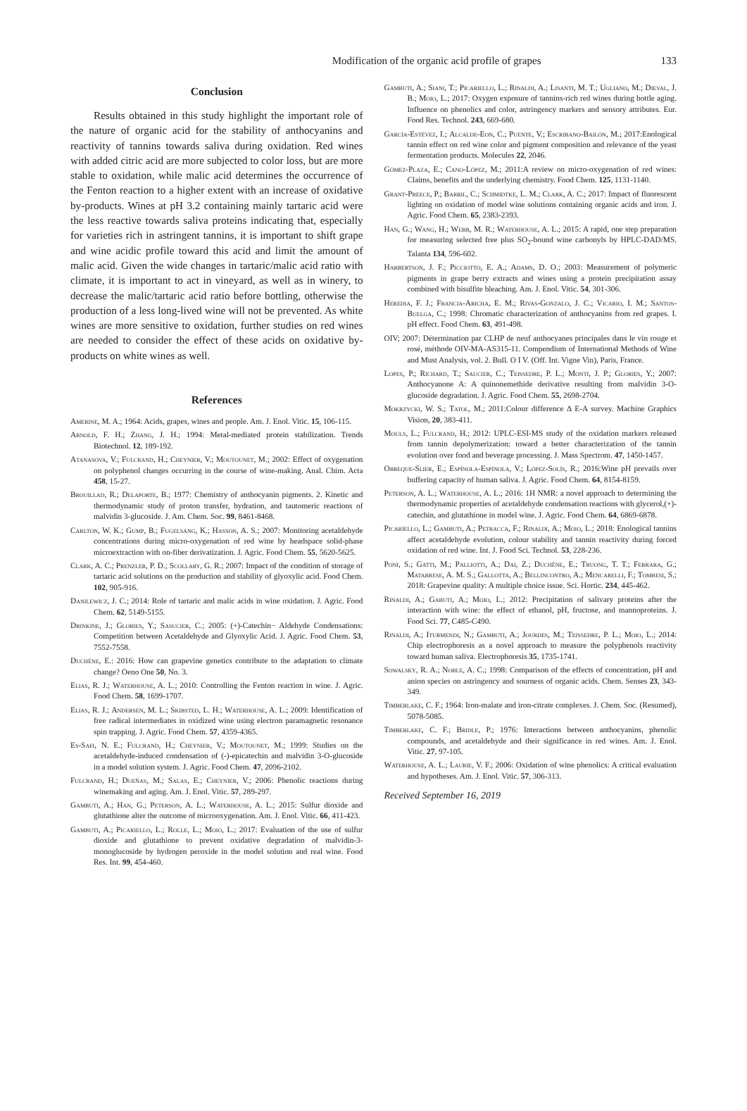Modification of the organic acid profile of grapes 133
Conclusion
Results obtained in this study highlight the important role of the nature of organic acid for the stability of anthocyanins and reactivity of tannins towards saliva during oxidation. Red wines with added citric acid are more subjected to color loss, but are more stable to oxidation, while malic acid determines the occurrence of the Fenton reaction to a higher extent with an increase of oxidative by-products. Wines at pH 3.2 containing mainly tartaric acid were the less reactive towards saliva proteins indicating that, especially for varieties rich in astringent tannins, it is important to shift grape and wine acidic profile toward this acid and limit the amount of malic acid. Given the wide changes in tartaric/malic acid ratio with climate, it is important to act in vineyard, as well as in winery, to decrease the malic/tartaric acid ratio before bottling, otherwise the production of a less long-lived wine will not be prevented. As white wines are more sensitive to oxidation, further studies on red wines are needed to consider the effect of these acids on oxidative by-products on white wines as well.
References
Amerine, M. A.; 1964: Acids, grapes, wines and people. Am. J. Enol. Vitic. 15, 106-115.
Arnold, F. H.; Zhang, J. H.; 1994: Metal-mediated protein stabilization. Trends Biotechnol. 12, 189-192.
Atanasova, V.; Fulcrand, H.; Cheynier, V.; Moutounet, M.; 2002: Effect of oxygenation on polyphenol changes occurring in the course of wine-making. Anal. Chim. Acta 458, 15-27.
Brouillad, R.; Delaporte, B.; 1977: Chemistry of anthocyanin pigments. 2. Kinetic and thermodynamic study of proton transfer, hydration, and tautomeric reactions of malvidin 3-glucoside. J. Am. Chem. Soc. 99, 8461-8468.
Carlton, W. K.; Gump, B.; Fugelsang, K.; Hasson, A. S.; 2007: Monitoring acetaldehyde concentrations during micro-oxygenation of red wine by headspace solid-phase microextraction with on-fiber derivatization. J. Agric. Food Chem. 55, 5620-5625.
Clark, A. C.; Prenzler, P. D.; Scollary, G. R.; 2007: Impact of the condition of storage of tartaric acid solutions on the production and stability of glyoxylic acid. Food Chem. 102, 905-916.
Danilewicz, J. C.; 2014: Role of tartaric and malic acids in wine oxidation. J. Agric. Food Chem. 62, 5149-5155.
Drinkine, J.; Glories, Y.; Sasucier, C.; 2005: (+)-Catechin− Aldehyde Condensations: Competition between Acetaldehyde and Glyoxylic Acid. J. Agric. Food Chem. 53, 7552-7558.
Duchêne, E.: 2016: How can grapevine genetics contribute to the adaptation to climate change? Oeno One 50, No. 3.
Elias, R. J.; Waterhouse, A. L.; 2010: Controlling the Fenton reaction in wine. J. Agric. Food Chem. 58, 1699-1707.
Elias, R. J.; Andersen, M. L.; Skibsted, L. H.; Waterhouse, A. L.; 2009: Identification of free radical intermediates in oxidized wine using electron paramagnetic resonance spin trapping. J. Agric. Food Chem. 57, 4359-4365.
Es-Safi, N. E.; Fulcrand, H.; Cheynier, V.; Moutounet, M.; 1999: Studies on the acetaldehyde-induced condensation of (-)-epicatechin and malvidin 3-O-glucoside in a model solution system. J. Agric. Food Chem. 47, 2096-2102.
Fulcrand, H.; Dueñas, M.; Salas, E.; Cheynier, V.; 2006: Phenolic reactions during winemaking and aging. Am. J. Enol. Vitic. 57, 289-297.
Gambuti, A.; Han, G.; Peterson, A. L.; Waterhouse, A. L.; 2015: Sulfur dioxide and glutathione alter the outcome of microoxygenation. Am. J. Enol. Vitic. 66, 411-423.
Gambuti, A.; Picariello, L.; Rolle, L.; Moio, L.; 2017: Evaluation of the use of sulfur dioxide and glutathione to prevent oxidative degradation of malvidin-3-monoglucoside by hydrogen peroxide in the model solution and real wine. Food Res. Int. 99, 454-460.
Gambuti, A.; Siani, T.; Picariello, L.; Rinaldi, A.; Lisanti, M. T.; Ugliano, M.; Dieval, J. B.; Moio, L.; 2017: Oxygen exposure of tannins-rich red wines during bottle aging. Influence on phenolics and color, astringency markers and sensory attributes. Eur. Food Res. Technol. 243, 669-680.
García-Estévez, I.; Alcalde-Eon, C.; Puente, V.; Escribano-Bailón, M.; 2017:Enological tannin effect on red wine color and pigment composition and relevance of the yeast fermentation products. Molecules 22, 2046.
Gómez-Plaza, E.; Cano-López, M.; 2011:A review on micro-oxygenation of red wines: Claims, benefits and the underlying chemistry. Food Chem. 125, 1131-1140.
Grant-Preece, P.; Barril, C.; Schmidtke, L. M.; Clark, A. C.; 2017: Impact of fluorescent lighting on oxidation of model wine solutions containing organic acids and iron. J. Agric. Food Chem. 65, 2383-2393.
Han, G.; Wang, H.; Webb, M. R.; Waterhouse, A. L.; 2015: A rapid, one step preparation for measuring selected free plus SO<sub>2</sub>-bound wine carbonyls by HPLC-DAD/MS. Talanta 134, 596-602.
Harbertson, J. F.; Picciotto, E. A.; Adams, D. O.; 2003: Measurement of polymeric pigments in grape berry extracts and wines using a protein precipitation assay combined with bisulfite bleaching. Am. J. Enol. Vitic. 54, 301-306.
Heredia, F. J.; Francia-Aricha, E. M.; Rivas-Gonzalo, J. C.; Vicario, I. M.; Santos-Buelga, C.; 1998: Chromatic characterization of anthocyanins from red grapes. I. pH effect. Food Chem. 63, 491-498.
OIV; 2007: Détermination par CLHP de neuf anthocyanes principales dans le vin rouge et rosé, méthode OIV-MA-AS315-11. Compendium of International Methods of Wine and Must Analysis, vol. 2. Bull. O I V. (Off. Int. Vigne Vin), Paris, France.
Lopes, P.; Richard, T.; Saucier, C.; Teissedre, P. L.; Monti, J. P.; Glories, Y.; 2007: Anthocyanone A: A quinonemethide derivative resulting from malvidin 3-O-glucoside degradation. J. Agric. Food Chem. 55, 2698-2704.
Mokrzycki, W. S.; Tatol, M.; 2011:Colour difference Δ E-A survey. Machine Graphics Vision, 20, 383-411.
Mouls, L.; Fulcrand, H.; 2012: UPLC-ESI-MS study of the oxidation markers released from tannin depolymerization: toward a better characterization of the tannin evolution over food and beverage processing. J. Mass Spectrom. 47, 1450-1457.
Obreque-Slier, E.; Espínola-Espínola, V.; López-Solís, R.; 2016:Wine pH prevails over buffering capacity of human saliva. J. Agric. Food Chem. 64, 8154-8159.
Peterson, A. L.; Waterhouse, A. L.; 2016: 1H NMR: a novel approach to determining the thermodynamic properties of acetaldehyde condensation reactions with glycerol,(+)-catechin, and glutathione in model wine. J. Agric. Food Chem. 64, 6869-6878.
Picariello, L.; Gambuti, A.; Petracca, F.; Rinaldi, A.; Moio, L.; 2018: Enological tannins affect acetaldehyde evolution, colour stability and tannin reactivity during forced oxidation of red wine. Int. J. Food Sci. Technol. 53, 228-236.
Poni, S.; Gatti, M.; Palliotti, A.; Dai, Z.; Duchêne, E.; Truong, T. T.; Ferrara, G.; Matarrese, A. M. S.; Gallotta, A.; Bellincontro, A.; Mencarelli, F.; Tombesi, S.; 2018: Grapevine quality: A multiple choice issue. Sci. Hortic. 234, 445-462.
Rinaldi, A.; Gabuti, A.; Moio, L.; 2012: Precipitation of salivary proteins after the interaction with wine: the effect of ethanol, pH, fructose, and mannoproteins. J. Food Sci. 77, C485-C490.
Rinaldi, A.; Iturmendi, N.; Gambuti, A.; Jourdes, M.; Teissedre, P. L.; Moio, L.; 2014: Chip electrophoresis as a novel approach to measure the polyphenols reactivity toward human saliva. Electrophoresis 35, 1735-1741.
Sowalsky, R. A.; Noble, A. C.; 1998: Comparison of the effects of concentration, pH and anion species on astringency and sourness of organic acids. Chem. Senses 23, 343-349.
Timberlake, C. F.; 1964: Iron-malate and iron-citrate complexes. J. Chem. Soc. (Resumed), 5078-5085.
Timberlake, C. F.; Bridle, P.; 1976: Interactions between anthocyanins, phenolic compounds, and acetaldehyde and their significance in red wines. Am. J. Enol. Vitic. 27, 97-105.
Waterhouse, A. L.; Laurie, V. F.; 2006: Oxidation of wine phenolics: A critical evaluation and hypotheses. Am. J. Enol. Vitic. 57, 306-313.
Received September 16, 2019